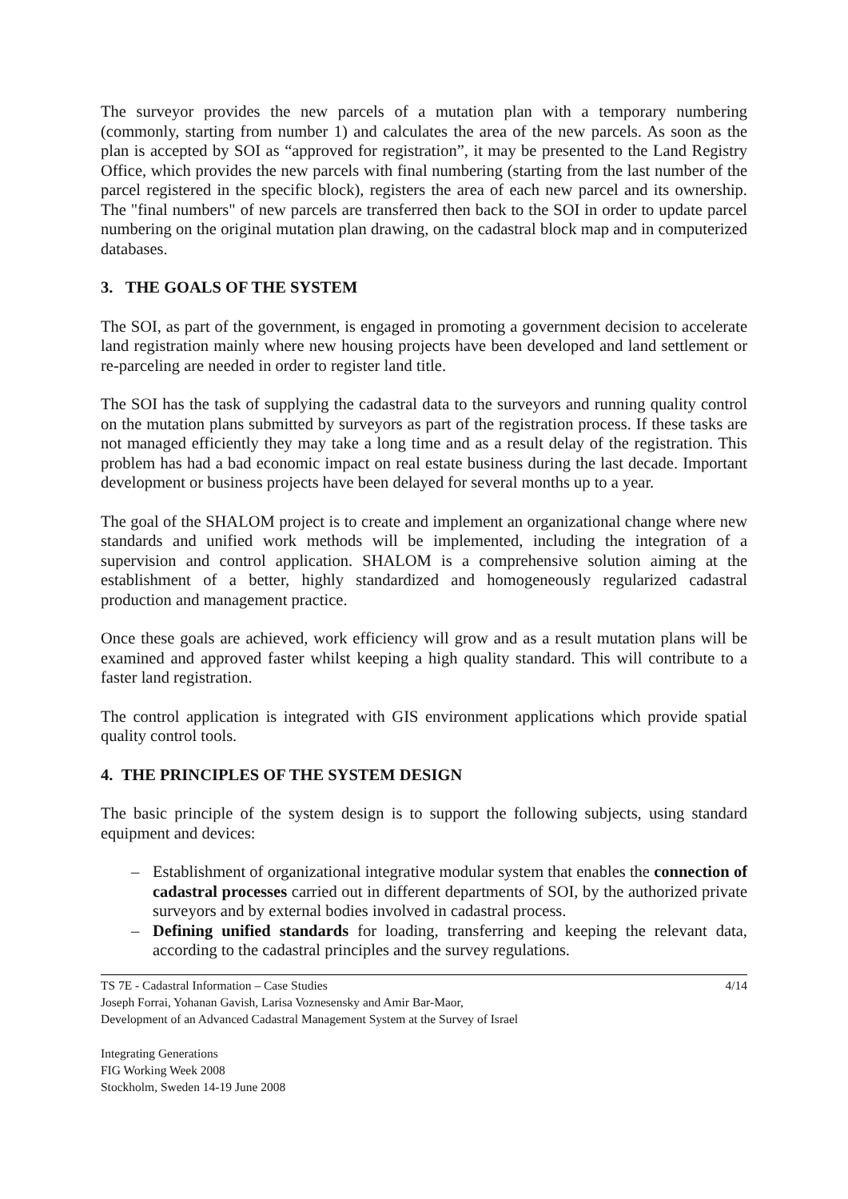The surveyor provides the new parcels of a mutation plan with a temporary numbering (commonly, starting from number 1) and calculates the area of the new parcels. As soon as the plan is accepted by SOI as “approved for registration”, it may be presented to the Land Registry Office, which provides the new parcels with final numbering (starting from the last number of the parcel registered in the specific block), registers the area of each new parcel and its ownership. The "final numbers" of new parcels are transferred then back to the SOI in order to update parcel numbering on the original mutation plan drawing, on the cadastral block map and in computerized databases.
3. THE GOALS OF THE SYSTEM
The SOI, as part of the government, is engaged in promoting a government decision to accelerate land registration mainly where new housing projects have been developed and land settlement or re-parceling are needed in order to register land title.
The SOI has the task of supplying the cadastral data to the surveyors and running quality control on the mutation plans submitted by surveyors as part of the registration process. If these tasks are not managed efficiently they may take a long time and as a result delay of the registration. This problem has had a bad economic impact on real estate business during the last decade. Important development or business projects have been delayed for several months up to a year.
The goal of the SHALOM project is to create and implement an organizational change where new standards and unified work methods will be implemented, including the integration of a supervision and control application. SHALOM is a comprehensive solution aiming at the establishment of a better, highly standardized and homogeneously regularized cadastral production and management practice.
Once these goals are achieved, work efficiency will grow and as a result mutation plans will be examined and approved faster whilst keeping a high quality standard. This will contribute to a faster land registration.
The control application is integrated with GIS environment applications which provide spatial quality control tools.
4. THE PRINCIPLES OF THE SYSTEM DESIGN
The basic principle of the system design is to support the following subjects, using standard equipment and devices:
– Establishment of organizational integrative modular system that enables the connection of cadastral processes carried out in different departments of SOI, by the authorized private surveyors and by external bodies involved in cadastral process.
– Defining unified standards for loading, transferring and keeping the relevant data, according to the cadastral principles and the survey regulations.
4/14 TS 7E - Cadastral Information – Case Studies
Joseph Forrai, Yohanan Gavish, Larisa Voznesensky and Amir Bar-Maor,
Development of an Advanced Cadastral Management System at the Survey of Israel
Integrating Generations
FIG Working Week 2008
Stockholm, Sweden 14-19 June 2008